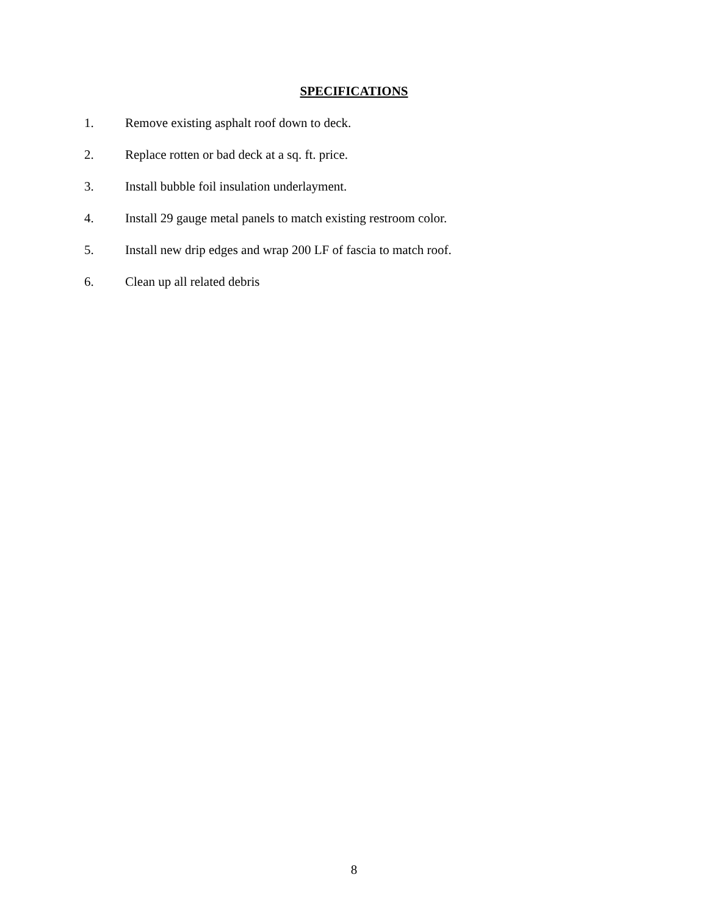SPECIFICATIONS
1. Remove existing asphalt roof down to deck.
2. Replace rotten or bad deck at a sq. ft. price.
3. Install bubble foil insulation underlayment.
4. Install 29 gauge metal panels to match existing restroom color.
5. Install new drip edges and wrap 200 LF of fascia to match roof.
6. Clean up all related debris
8